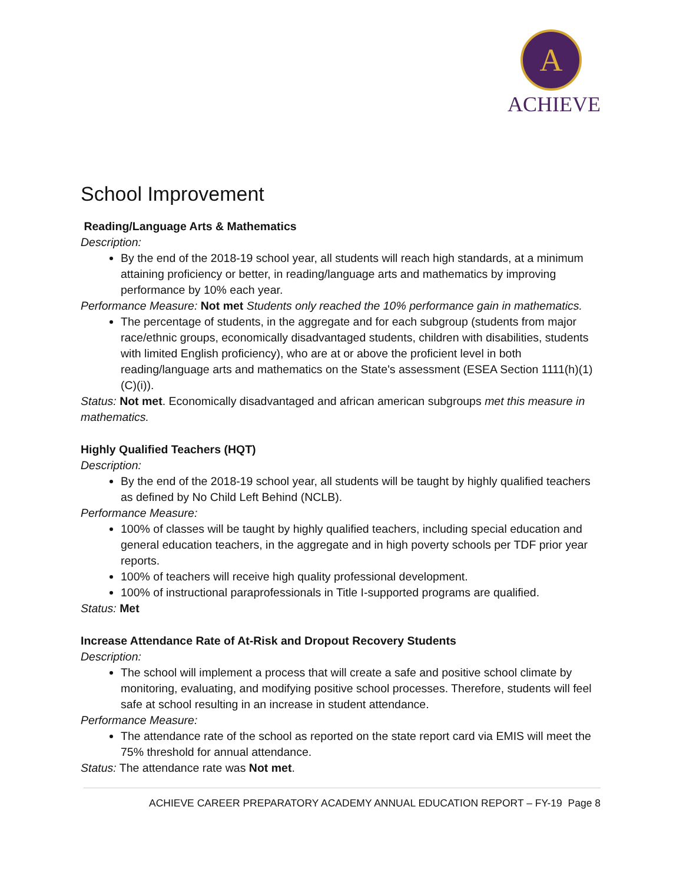A
ACHIEVE
School Improvement
Reading/Language Arts & Mathematics
Description:
By the end of the 2018-19 school year, all students will reach high standards, at a minimum attaining proficiency or better, in reading/language arts and mathematics by improving performance by 10% each year.
Performance Measure: Not met Students only reached the 10% performance gain in mathematics.
The percentage of students, in the aggregate and for each subgroup (students from major race/ethnic groups, economically disadvantaged students, children with disabilities, students with limited English proficiency), who are at or above the proficient level in both reading/language arts and mathematics on the State's assessment (ESEA Section 1111(h)(1)(C)(i)).
Status: Not met. Economically disadvantaged and african american subgroups met this measure in mathematics.
Highly Qualified Teachers (HQT)
Description:
By the end of the 2018-19 school year, all students will be taught by highly qualified teachers as defined by No Child Left Behind (NCLB).
Performance Measure:
100% of classes will be taught by highly qualified teachers, including special education and general education teachers, in the aggregate and in high poverty schools per TDF prior year reports.
100% of teachers will receive high quality professional development.
100% of instructional paraprofessionals in Title I-supported programs are qualified.
Status: Met
Increase Attendance Rate of At-Risk and Dropout Recovery Students
Description:
The school will implement a process that will create a safe and positive school climate by monitoring, evaluating, and modifying positive school processes. Therefore, students will feel safe at school resulting in an increase in student attendance.
Performance Measure:
The attendance rate of the school as reported on the state report card via EMIS will meet the 75% threshold for annual attendance.
Status: The attendance rate was Not met.
ACHIEVE CAREER PREPARATORY ACADEMY ANNUAL EDUCATION REPORT – FY-19 Page 8